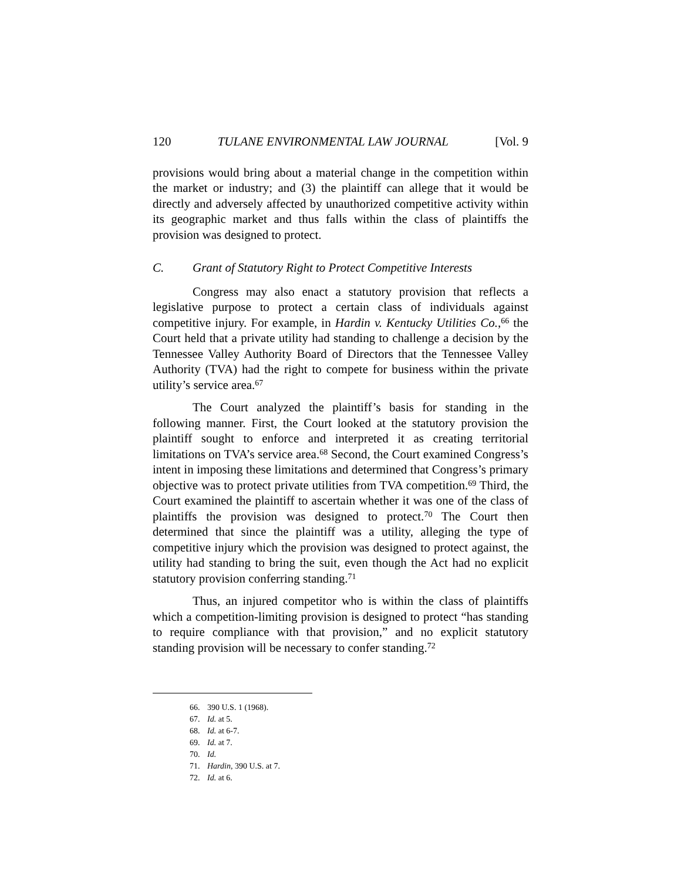120 TULANE ENVIRONMENTAL LAW JOURNAL [Vol. 9
provisions would bring about a material change in the competition within the market or industry; and (3) the plaintiff can allege that it would be directly and adversely affected by unauthorized competitive activity within its geographic market and thus falls within the class of plaintiffs the provision was designed to protect.
C. Grant of Statutory Right to Protect Competitive Interests
Congress may also enact a statutory provision that reflects a legislative purpose to protect a certain class of individuals against competitive injury. For example, in Hardin v. Kentucky Utilities Co.,<sup>66</sup> the Court held that a private utility had standing to challenge a decision by the Tennessee Valley Authority Board of Directors that the Tennessee Valley Authority (TVA) had the right to compete for business within the private utility’s service area.<sup>67</sup>
The Court analyzed the plaintiff’s basis for standing in the following manner. First, the Court looked at the statutory provision the plaintiff sought to enforce and interpreted it as creating territorial limitations on TVA’s service area.<sup>68</sup> Second, the Court examined Congress’s intent in imposing these limitations and determined that Congress’s primary objective was to protect private utilities from TVA competition.<sup>69</sup> Third, the Court examined the plaintiff to ascertain whether it was one of the class of plaintiffs the provision was designed to protect.<sup>70</sup> The Court then determined that since the plaintiff was a utility, alleging the type of competitive injury which the provision was designed to protect against, the utility had standing to bring the suit, even though the Act had no explicit statutory provision conferring standing.<sup>71</sup>
Thus, an injured competitor who is within the class of plaintiffs which a competition-limiting provision is designed to protect “has standing to require compliance with that provision,” and no explicit statutory standing provision will be necessary to confer standing.<sup>72</sup>
66. 390 U.S. 1 (1968).
67. Id. at 5.
68. Id. at 6-7.
69. Id. at 7.
70. Id.
71. Hardin, 390 U.S. at 7.
72. Id. at 6.